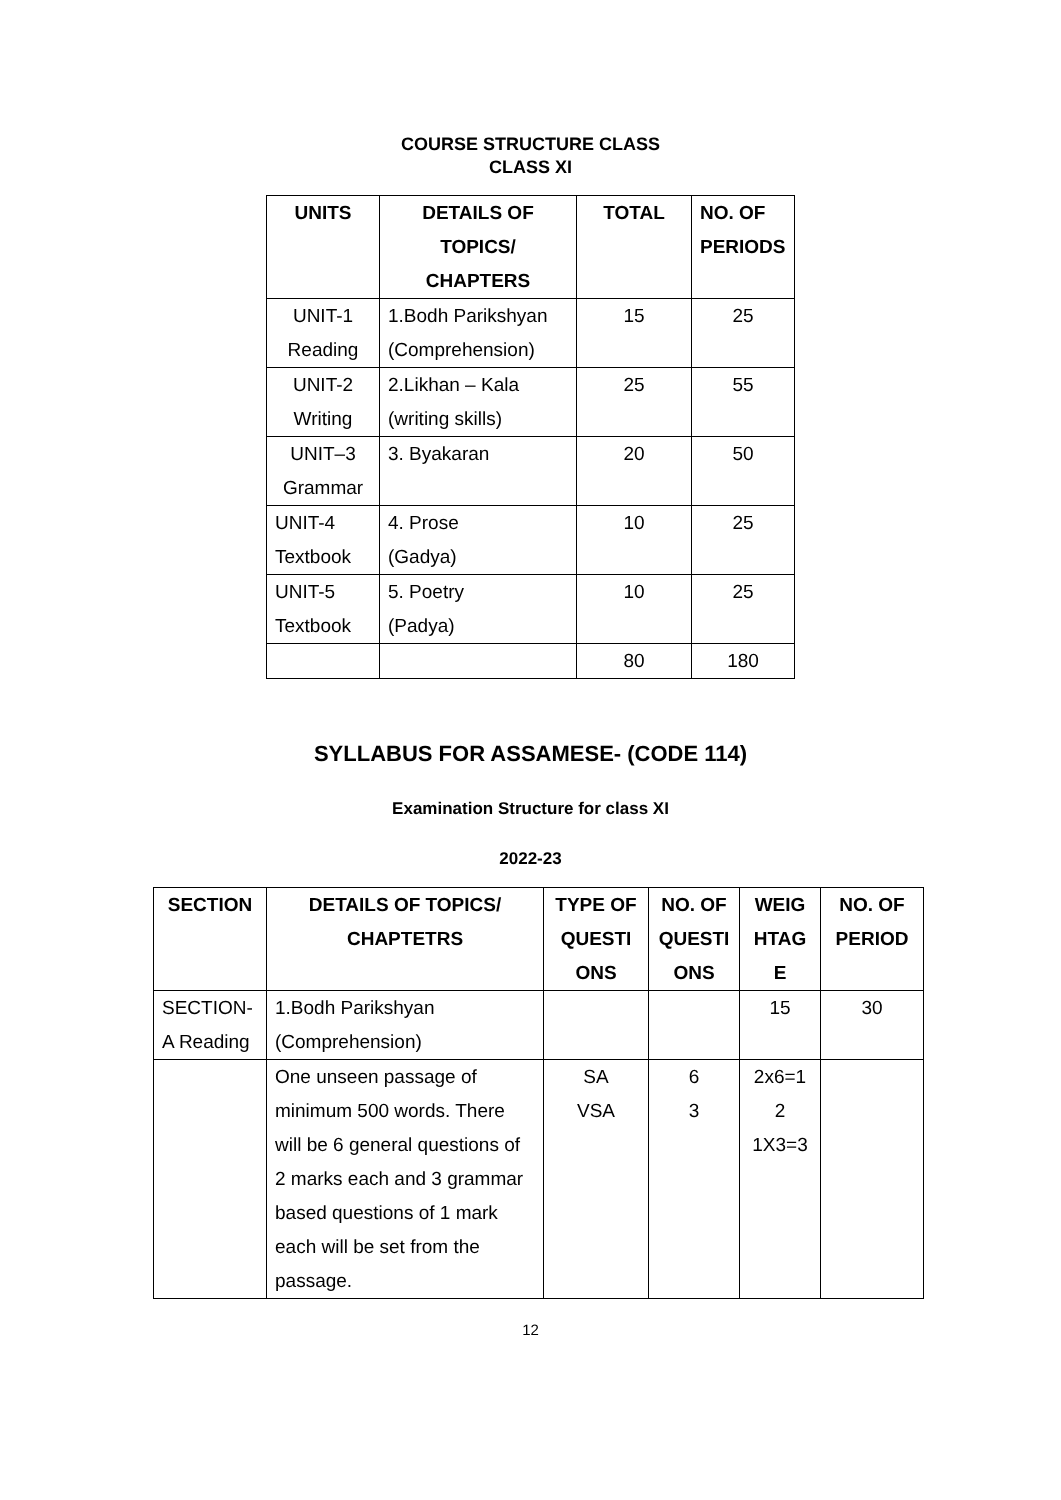COURSE STRUCTURE CLASS
CLASS XI
| UNITS | DETAILS OF TOPICS/ CHAPTERS | TOTAL | NO. OF PERIODS |
| --- | --- | --- | --- |
| UNIT-1 Reading | 1.Bodh Parikshyan (Comprehension) | 15 | 25 |
| UNIT-2 Writing | 2.Likhan – Kala (writing skills) | 25 | 55 |
| UNIT–3 Grammar | 3. Byakaran | 20 | 50 |
| UNIT-4 Textbook | 4. Prose (Gadya) | 10 | 25 |
| UNIT-5 Textbook | 5. Poetry (Padya) | 10 | 25 |
| | | 80 | 180 |
SYLLABUS FOR ASSAMESE- (CODE 114)
Examination Structure for class XI
2022-23
| SECTION | DETAILS OF TOPICS/ CHAPTETRS | TYPE OF QUESTI ONS | NO. OF QUESTI ONS | WEIG HTAG E | NO. OF PERIOD |
| --- | --- | --- | --- | --- | --- |
| SECTION- A Reading | 1.Bodh Parikshyan (Comprehension) | | | 15 | 30 |
| | One unseen passage of minimum 500 words. There will be 6 general questions of 2 marks each and 3 grammar based questions of 1 mark each will be set from the passage. | SA VSA | 6 3 | 2x6=1 2 1X3=3 | |
12